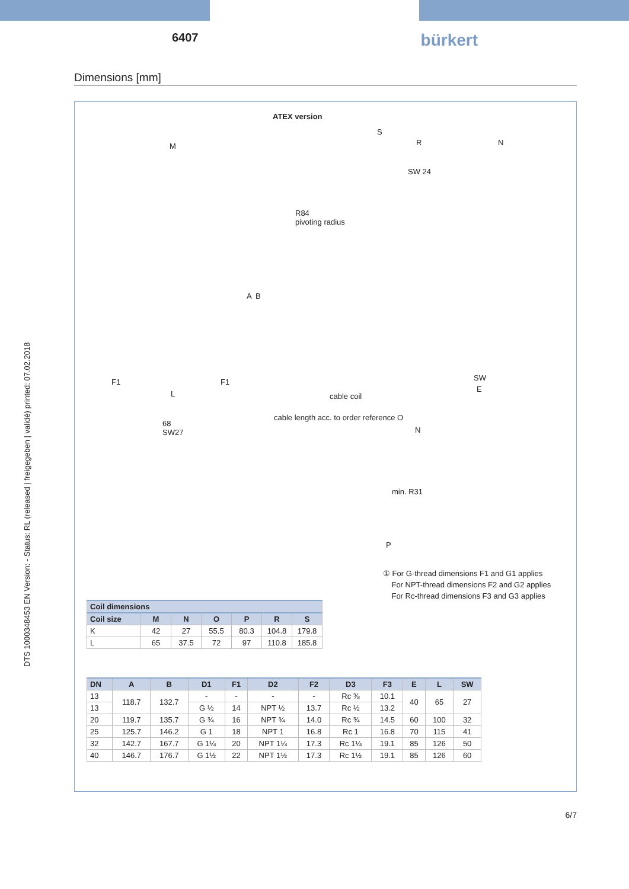6407 bürkert
Dimensions [mm]
DTS 1000348453 EN Version: - Status: RL (released | freigegeben | validé) printed: 07.02.2018
ATEX version
M
S
R N
SW 24
R84
pivoting radius
A B
SW
E
F1 F1
L cable coil
68
SW27
cable length acc. to order reference O
N
min. R31
P
① For G-thread dimensions F1 and G1 applies
For NPT-thread dimensions F2 and G2 applies
For Rc-thread dimensions F3 and G3 applies
| Coil dimensions | | | | | | |
| --- | --- | --- | --- | --- | --- | --- |
| Coil size | M | N | O | P | R | S |
| K | 42 | 27 | 55.5 | 80.3 | 104.8 | 179.8 |
| L | 65 | 37.5 | 72 | 97 | 110.8 | 185.8 |
| DN | A | B | D1 | F1 | D2 | F2 | D3 | F3 | E | L | SW |
| --- | --- | --- | --- | --- | --- | --- | --- | --- | --- | --- | --- |
| 13 | 118.7 | 132.7 | - | - | - | - | Rc ⅜ | 10.1 | 40 | 65 | 27 |
| 13 | | | G ½ | 14 | NPT ½ | 13.7 | Rc ½ | 13.2 | | | |
| 20 | 119.7 | 135.7 | G ¾ | 16 | NPT ¾ | 14.0 | Rc ¾ | 14.5 | 60 | 100 | 32 |
| 25 | 125.7 | 146.2 | G 1 | 18 | NPT 1 | 16.8 | Rc 1 | 16.8 | 70 | 115 | 41 |
| 32 | 142.7 | 167.7 | G 1¼ | 20 | NPT 1¼ | 17.3 | Rc 1¼ | 19.1 | 85 | 126 | 50 |
| 40 | 146.7 | 176.7 | G 1½ | 22 | NPT 1½ | 17.3 | Rc 1½ | 19.1 | 85 | 126 | 60 |
6/7